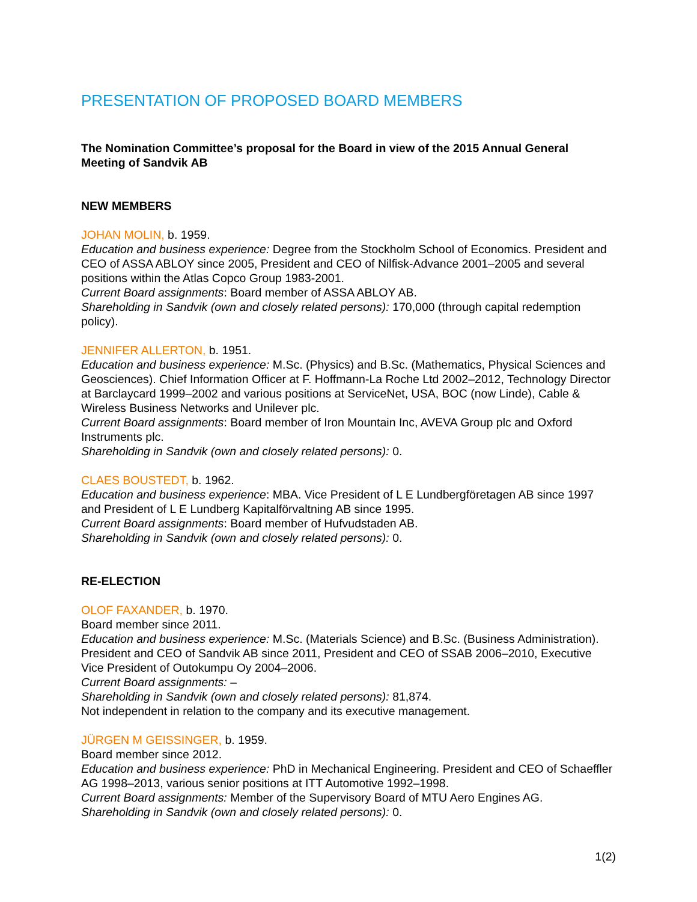PRESENTATION OF PROPOSED BOARD MEMBERS
The Nomination Committee’s proposal for the Board in view of the 2015 Annual General Meeting of Sandvik AB
NEW MEMBERS
JOHAN MOLIN, b. 1959.
Education and business experience: Degree from the Stockholm School of Economics. President and CEO of ASSA ABLOY since 2005, President and CEO of Nilfisk-Advance 2001–2005 and several positions within the Atlas Copco Group 1983-2001.
Current Board assignments: Board member of ASSA ABLOY AB.
Shareholding in Sandvik (own and closely related persons): 170,000 (through capital redemption policy).
JENNIFER ALLERTON, b. 1951.
Education and business experience: M.Sc. (Physics) and B.Sc. (Mathematics, Physical Sciences and Geosciences). Chief Information Officer at F. Hoffmann-La Roche Ltd 2002–2012, Technology Director at Barclaycard 1999–2002 and various positions at ServiceNet, USA, BOC (now Linde), Cable & Wireless Business Networks and Unilever plc.
Current Board assignments: Board member of Iron Mountain Inc, AVEVA Group plc and Oxford Instruments plc.
Shareholding in Sandvik (own and closely related persons): 0.
CLAES BOUSTEDT, b. 1962.
Education and business experience: MBA. Vice President of L E Lundbergföretagen AB since 1997 and President of L E Lundberg Kapitalförvaltning AB since 1995.
Current Board assignments: Board member of Hufvudstaden AB.
Shareholding in Sandvik (own and closely related persons): 0.
RE-ELECTION
OLOF FAXANDER, b. 1970.
Board member since 2011.
Education and business experience: M.Sc. (Materials Science) and B.Sc. (Business Administration). President and CEO of Sandvik AB since 2011, President and CEO of SSAB 2006–2010, Executive Vice President of Outokumpu Oy 2004–2006.
Current Board assignments: –
Shareholding in Sandvik (own and closely related persons): 81,874.
Not independent in relation to the company and its executive management.
JÜRGEN M GEISSINGER, b. 1959.
Board member since 2012.
Education and business experience: PhD in Mechanical Engineering. President and CEO of Schaeffler AG 1998–2013, various senior positions at ITT Automotive 1992–1998.
Current Board assignments: Member of the Supervisory Board of MTU Aero Engines AG.
Shareholding in Sandvik (own and closely related persons): 0.
1(2)